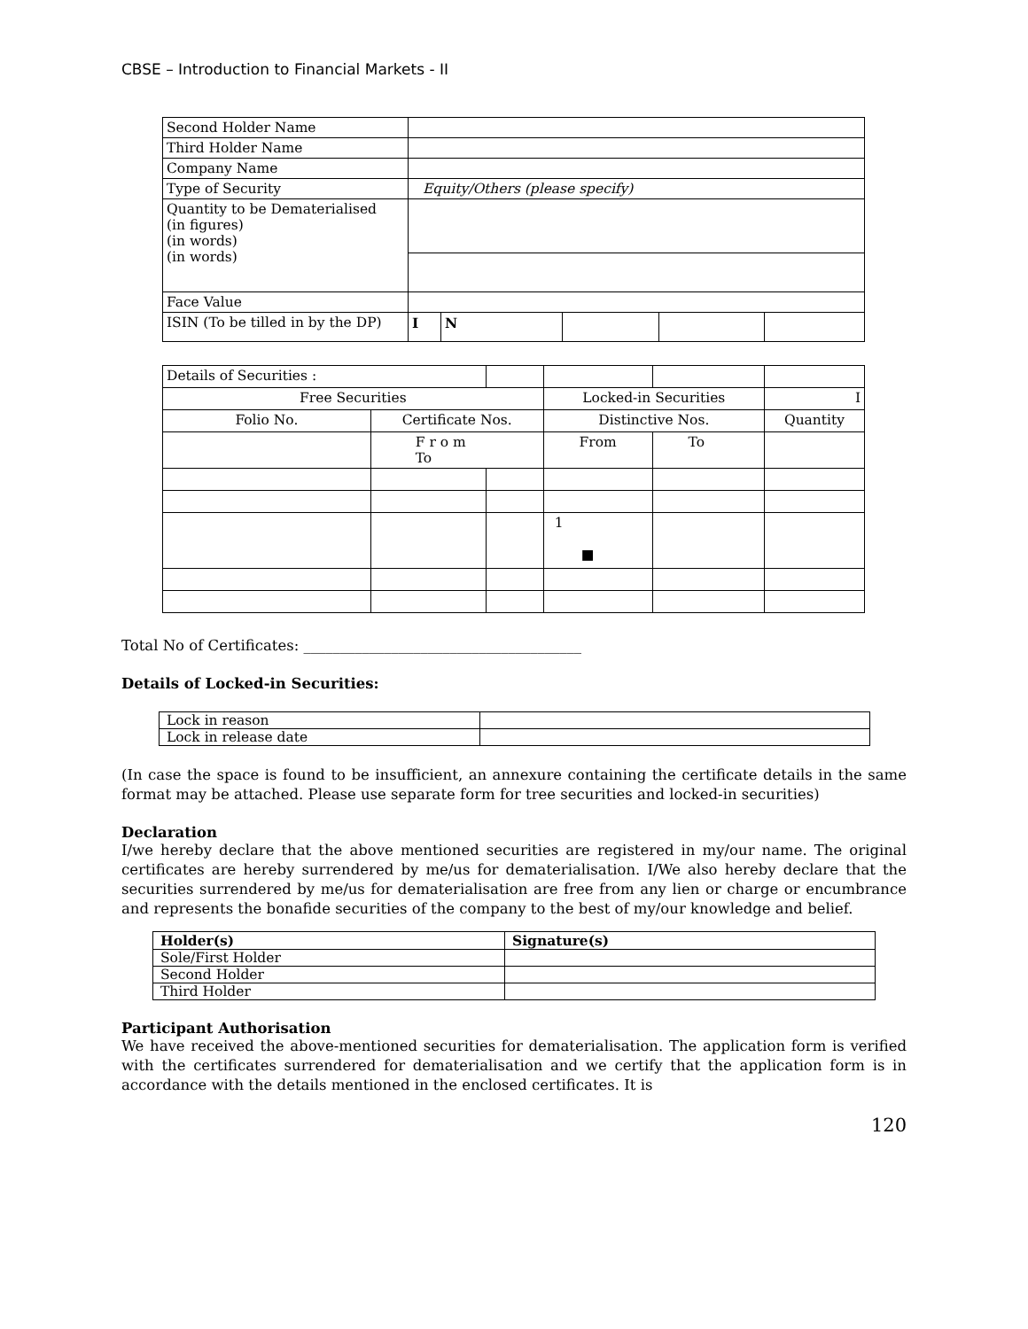CBSE – Introduction to Financial Markets - II
| Second Holder Name | | | | | |
| Third Holder Name | | | | | |
| Company Name | | | | | |
| Type of Security | Equity/Others (please specify) | | | | |
| Quantity to be Dematerialised (in figures) (in words) (in words) | | | | | |
| Face Value | | | | | |
| ISIN (To be tilled in by the DP) | I | N | | | |
| Details of Securities : | | | | | |
| Free Securities | | | Locked-in Securities | | I |
| Folio No. | Certificate Nos. | | Distinctive Nos. | | Quantity |
| | F r o m To | | From | To | |
| | | | 1 ■ | | |
Total No of Certificates: ______________________________________
Details of Locked-in Securities:
| Lock in reason | |
| Lock in release date | |
(In case the space is found to be insufficient, an annexure containing the certificate details in the same format may be attached. Please use separate form for tree securities and locked-in securities)
Declaration
I/we hereby declare that the above mentioned securities are registered in my/our name. The original certificates are hereby surrendered by me/us for dematerialisation. I/We also hereby declare that the securities surrendered by me/us for dematerialisation are free from any lien or charge or encumbrance and represents the bonafide securities of the company to the best of my/our knowledge and belief.
| Holder(s) | Signature(s) |
| --- | --- |
| Sole/First Holder | |
| Second Holder | |
| Third Holder | |
Participant Authorisation
We have received the above-mentioned securities for dematerialisation. The application form is verified with the certificates surrendered for dematerialisation and we certify that the application form is in accordance with the details mentioned in the enclosed certificates. It is
120